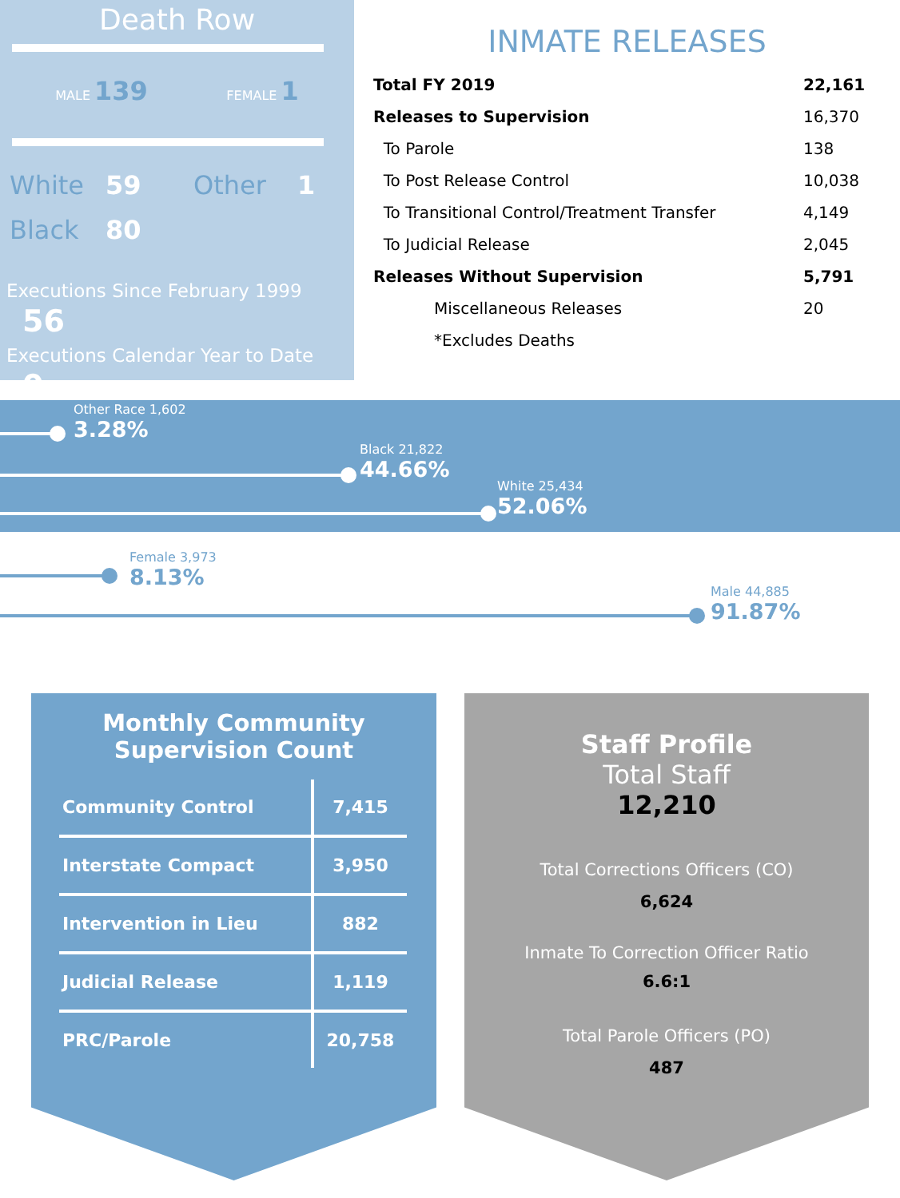Death Row
MALE 139 FEMALE 1
White 59 Other 1 Black 80
Executions Since February 1999 56
Executions Calendar Year to Date 0
INMATE RELEASES
| Total FY 2019 | 22,161 |
| Releases to Supervision | 16,370 |
| To Parole | 138 |
| To Post Release Control | 10,038 |
| To Transitional Control/Treatment Transfer | 4,149 |
| To Judicial Release | 2,045 |
| Releases Without Supervision | 5,791 |
| Miscellaneous Releases | 20 |
| *Excludes Deaths | |
Other Race 1,602
3.28%
Black 21,822
44.66%
White 25,434
52.06%
Female 3,973
8.13%
Male 44,885
91.87%
Monthly Community
Supervision Count
| Community Control | 7,415 |
| Interstate Compact | 3,950 |
| Intervention in Lieu | 882 |
| Judicial Release | 1,119 |
| PRC/Parole | 20,758 |
Staff Profile
Total Staff
12,210
Total Corrections Officers (CO)
6,624
Inmate To Correction Officer Ratio
6.6:1
Total Parole Officers (PO)
487